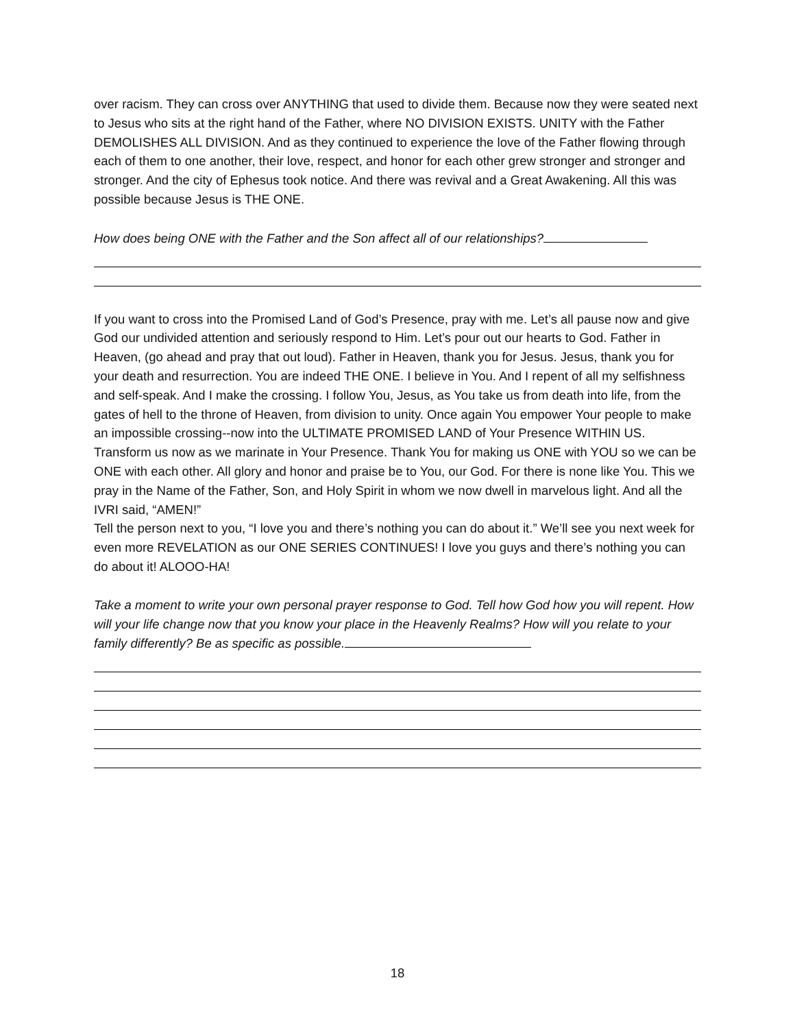over racism. They can cross over ANYTHING that used to divide them. Because now they were seated next to Jesus who sits at the right hand of the Father, where NO DIVISION EXISTS. UNITY with the Father DEMOLISHES ALL DIVISION. And as they continued to experience the love of the Father flowing through each of them to one another, their love, respect, and honor for each other grew stronger and stronger and stronger. And the city of Ephesus took notice. And there was revival and a Great Awakening. All this was possible because Jesus is THE ONE.
How does being ONE with the Father and the Son affect all of our relationships?
If you want to cross into the Promised Land of God’s Presence, pray with me. Let’s all pause now and give God our undivided attention and seriously respond to Him. Let’s pour out our hearts to God. Father in Heaven, (go ahead and pray that out loud). Father in Heaven, thank you for Jesus. Jesus, thank you for your death and resurrection. You are indeed THE ONE. I believe in You. And I repent of all my selfishness and self-speak. And I make the crossing. I follow You, Jesus, as You take us from death into life, from the gates of hell to the throne of Heaven, from division to unity. Once again You empower Your people to make an impossible crossing--now into the ULTIMATE PROMISED LAND of Your Presence WITHIN US. Transform us now as we marinate in Your Presence. Thank You for making us ONE with YOU so we can be ONE with each other. All glory and honor and praise be to You, our God. For there is none like You. This we pray in the Name of the Father, Son, and Holy Spirit in whom we now dwell in marvelous light. And all the IVRI said, “AMEN!”
Tell the person next to you, “I love you and there’s nothing you can do about it.” We’ll see you next week for even more REVELATION as our ONE SERIES CONTINUES! I love you guys and there’s nothing you can do about it! ALOOO-HA!
Take a moment to write your own personal prayer response to God. Tell how God how you will repent. How will your life change now that you know your place in the Heavenly Realms? How will you relate to your family differently? Be as specific as possible.
18